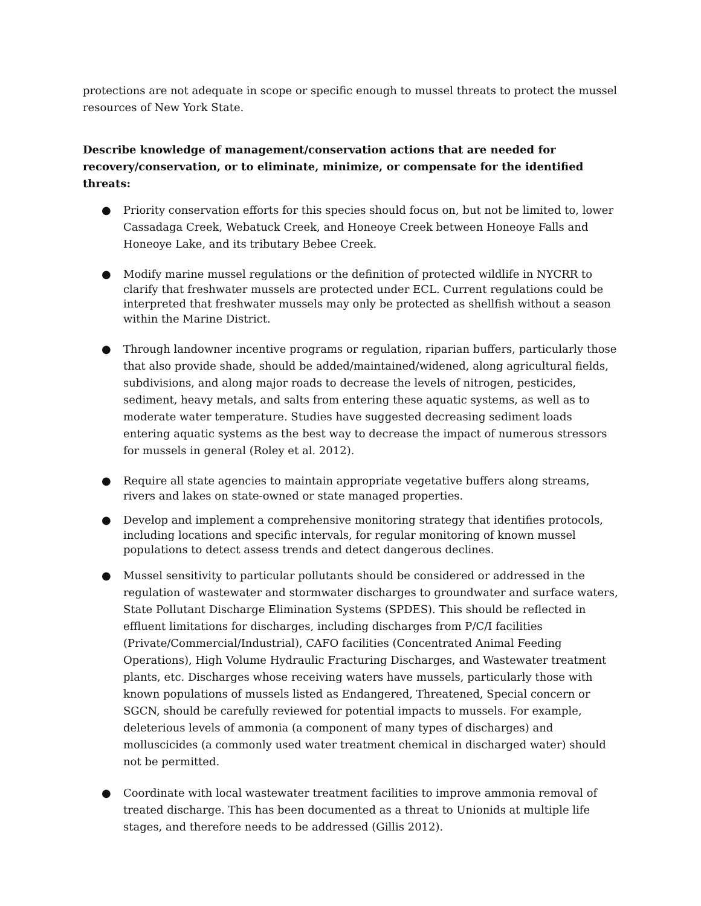protections are not adequate in scope or specific enough to mussel threats to protect the mussel resources of New York State.
Describe knowledge of management/conservation actions that are needed for recovery/conservation, or to eliminate, minimize, or compensate for the identified threats:
● Priority conservation efforts for this species should focus on, but not be limited to, lower Cassadaga Creek, Webatuck Creek, and Honeoye Creek between Honeoye Falls and Honeoye Lake, and its tributary Bebee Creek.
● Modify marine mussel regulations or the definition of protected wildlife in NYCRR to clarify that freshwater mussels are protected under ECL. Current regulations could be interpreted that freshwater mussels may only be protected as shellfish without a season within the Marine District.
● Through landowner incentive programs or regulation, riparian buffers, particularly those that also provide shade, should be added/maintained/widened, along agricultural fields, subdivisions, and along major roads to decrease the levels of nitrogen, pesticides, sediment, heavy metals, and salts from entering these aquatic systems, as well as to moderate water temperature. Studies have suggested decreasing sediment loads entering aquatic systems as the best way to decrease the impact of numerous stressors for mussels in general (Roley et al. 2012).
● Require all state agencies to maintain appropriate vegetative buffers along streams, rivers and lakes on state-owned or state managed properties.
● Develop and implement a comprehensive monitoring strategy that identifies protocols, including locations and specific intervals, for regular monitoring of known mussel populations to detect assess trends and detect dangerous declines.
● Mussel sensitivity to particular pollutants should be considered or addressed in the regulation of wastewater and stormwater discharges to groundwater and surface waters, State Pollutant Discharge Elimination Systems (SPDES). This should be reflected in effluent limitations for discharges, including discharges from P/C/I facilities (Private/Commercial/Industrial), CAFO facilities (Concentrated Animal Feeding Operations), High Volume Hydraulic Fracturing Discharges, and Wastewater treatment plants, etc. Discharges whose receiving waters have mussels, particularly those with known populations of mussels listed as Endangered, Threatened, Special concern or SGCN, should be carefully reviewed for potential impacts to mussels. For example, deleterious levels of ammonia (a component of many types of discharges) and molluscicides (a commonly used water treatment chemical in discharged water) should not be permitted.
● Coordinate with local wastewater treatment facilities to improve ammonia removal of treated discharge. This has been documented as a threat to Unionids at multiple life stages, and therefore needs to be addressed (Gillis 2012).